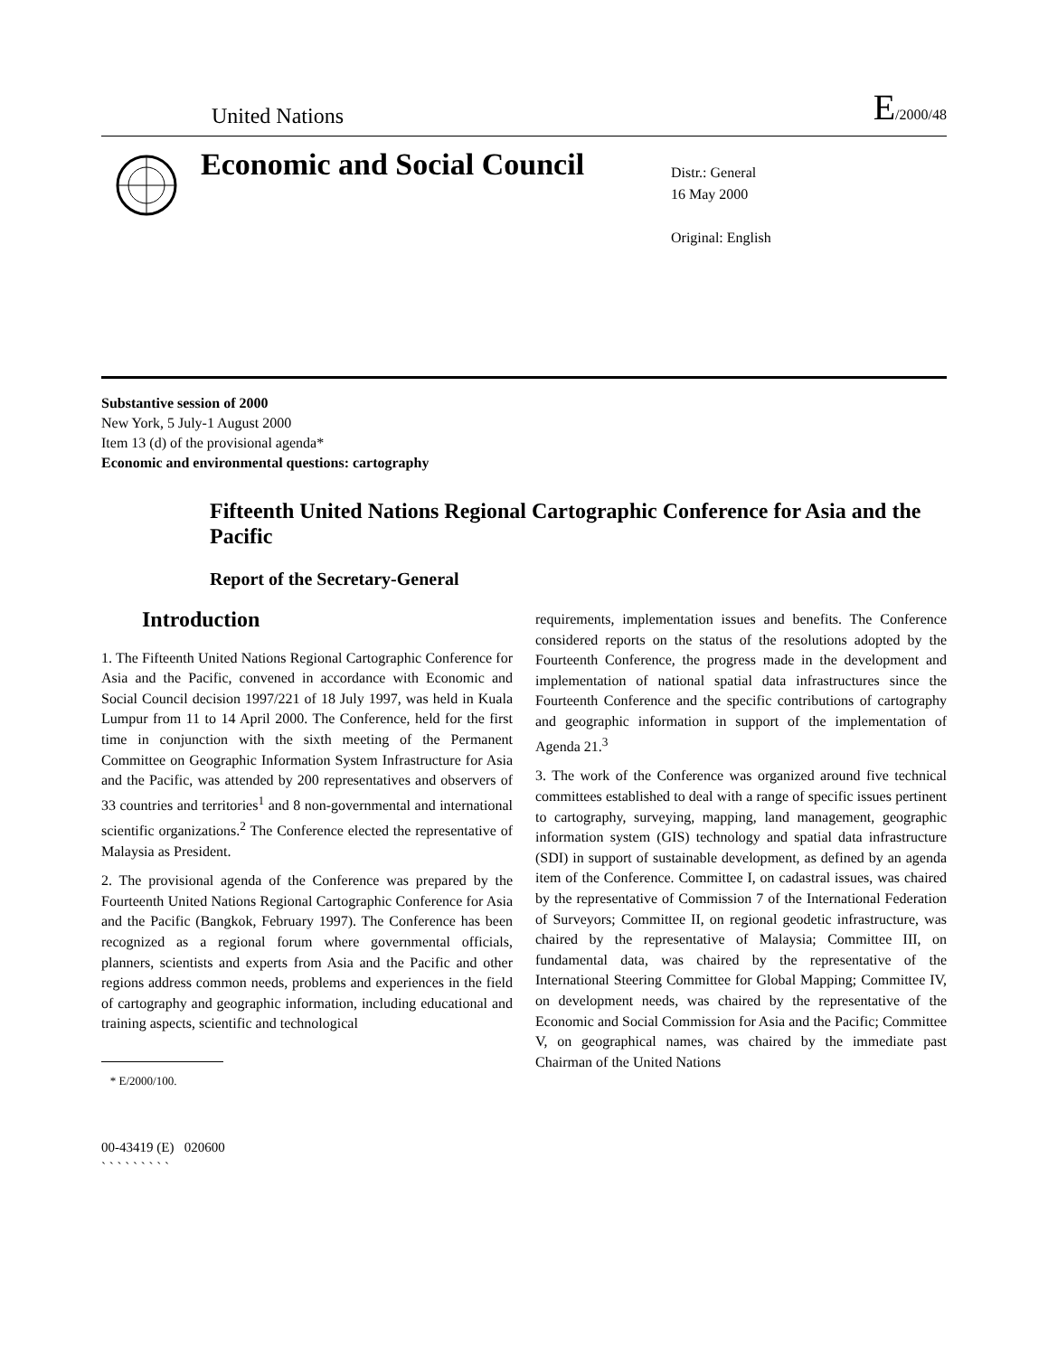United Nations E/2000/48
Economic and Social Council
Distr.: General
16 May 2000
Original: English
Substantive session of 2000
New York, 5 July-1 August 2000
Item 13 (d) of the provisional agenda*
Economic and environmental questions: cartography
Fifteenth United Nations Regional Cartographic Conference for Asia and the Pacific
Report of the Secretary-General
Introduction
1. The Fifteenth United Nations Regional Cartographic Conference for Asia and the Pacific, convened in accordance with Economic and Social Council decision 1997/221 of 18 July 1997, was held in Kuala Lumpur from 11 to 14 April 2000. The Conference, held for the first time in conjunction with the sixth meeting of the Permanent Committee on Geographic Information System Infrastructure for Asia and the Pacific, was attended by 200 representatives and observers of 33 countries and territories<sup>1</sup> and 8 non-governmental and international scientific organizations.<sup>2</sup> The Conference elected the representative of Malaysia as President.
2. The provisional agenda of the Conference was prepared by the Fourteenth United Nations Regional Cartographic Conference for Asia and the Pacific (Bangkok, February 1997). The Conference has been recognized as a regional forum where governmental officials, planners, scientists and experts from Asia and the Pacific and other regions address common needs, problems and experiences in the field of cartography and geographic information, including educational and training aspects, scientific and technological
* E/2000/100.
00-43419 (E) 020600
` ` ` ` ` ` ` ` `
requirements, implementation issues and benefits. The Conference considered reports on the status of the resolutions adopted by the Fourteenth Conference, the progress made in the development and implementation of national spatial data infrastructures since the Fourteenth Conference and the specific contributions of cartography and geographic information in support of the implementation of Agenda 21.<sup>3</sup>
3. The work of the Conference was organized around five technical committees established to deal with a range of specific issues pertinent to cartography, surveying, mapping, land management, geographic information system (GIS) technology and spatial data infrastructure (SDI) in support of sustainable development, as defined by an agenda item of the Conference. Committee I, on cadastral issues, was chaired by the representative of Commission 7 of the International Federation of Surveyors; Committee II, on regional geodetic infrastructure, was chaired by the representative of Malaysia; Committee III, on fundamental data, was chaired by the representative of the International Steering Committee for Global Mapping; Committee IV, on development needs, was chaired by the representative of the Economic and Social Commission for Asia and the Pacific; Committee V, on geographical names, was chaired by the immediate past Chairman of the United Nations